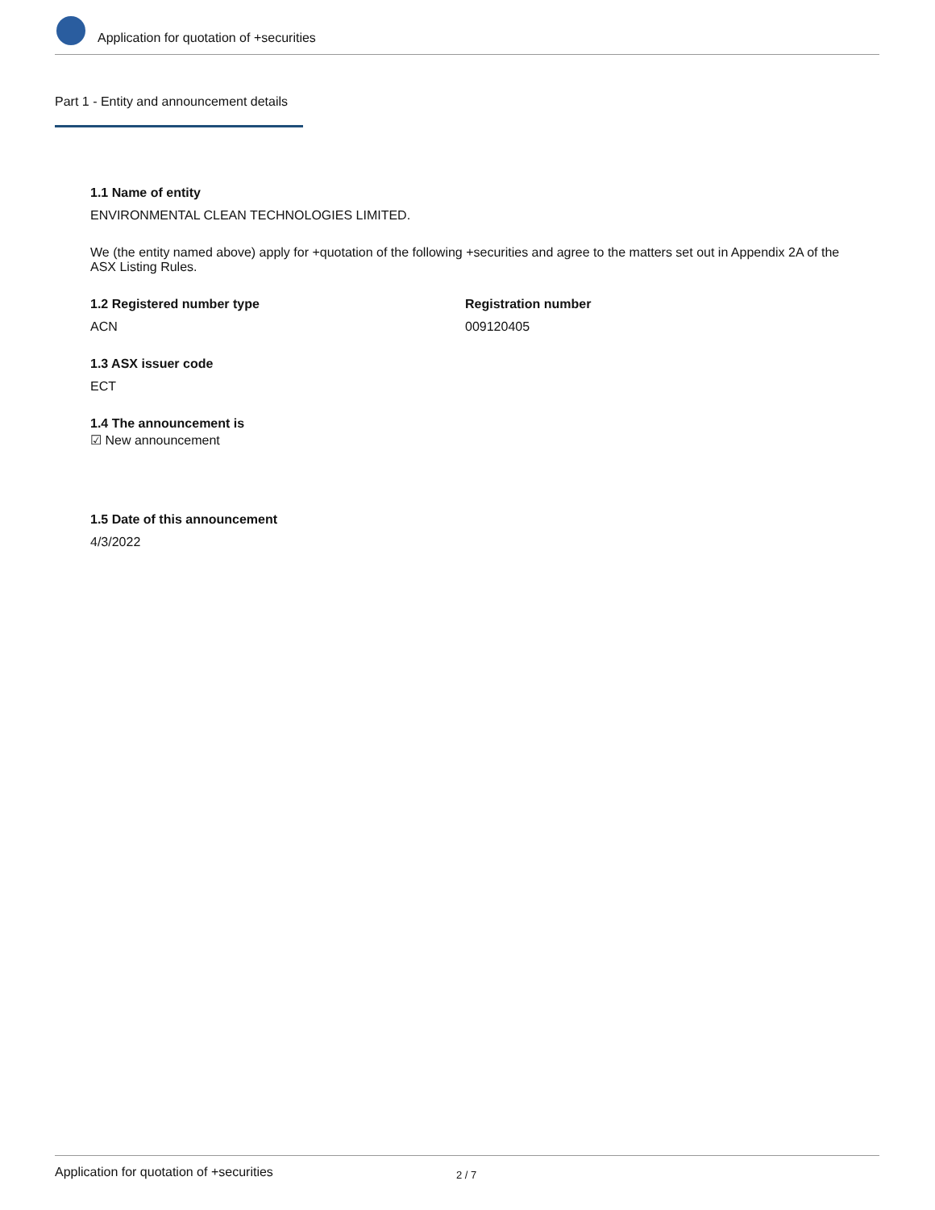Application for quotation of +securities
Part 1 - Entity and announcement details
1.1 Name of entity
ENVIRONMENTAL CLEAN TECHNOLOGIES LIMITED.
We (the entity named above) apply for +quotation of the following +securities and agree to the matters set out in Appendix 2A of the ASX Listing Rules.
1.2 Registered number type
ACN
Registration number
009120405
1.3 ASX issuer code
ECT
1.4 The announcement is
☑ New announcement
1.5 Date of this announcement
4/3/2022
Application for quotation of +securities 2 / 7